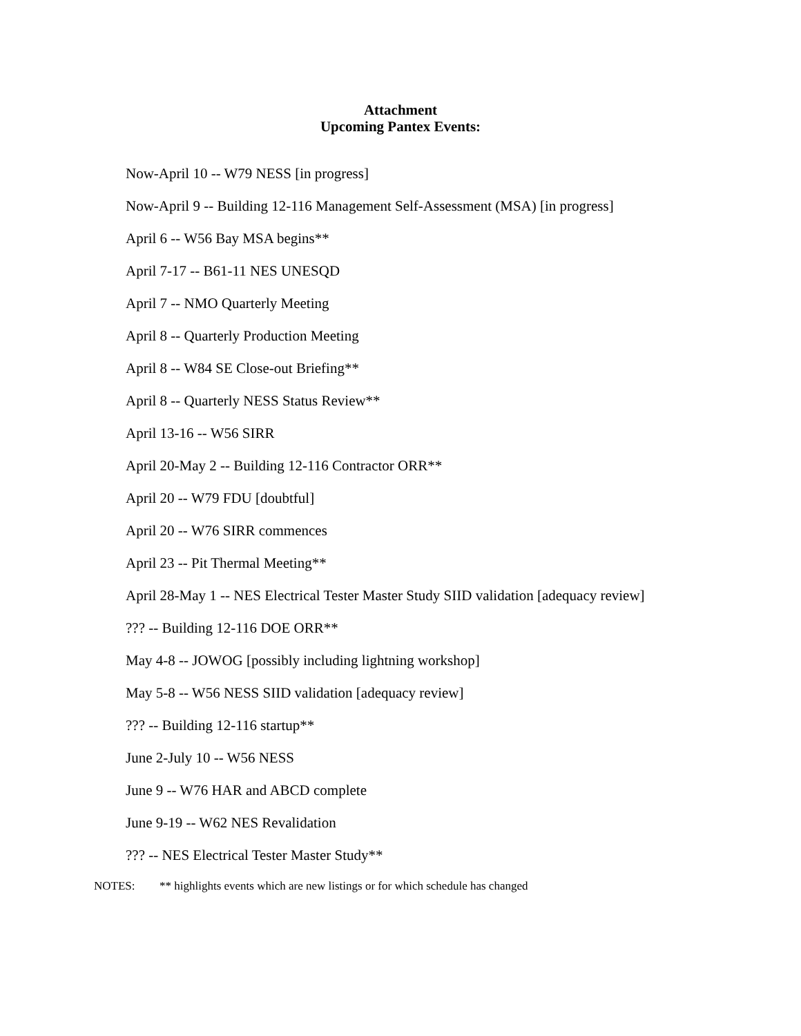Attachment
Upcoming Pantex Events:
Now-April 10 -- W79 NESS [in progress]
Now-April 9 -- Building 12-116 Management Self-Assessment (MSA) [in progress]
April 6 -- W56 Bay MSA begins**
April 7-17 -- B61-11 NES UNESQD
April 7 -- NMO Quarterly Meeting
April 8 -- Quarterly Production Meeting
April 8 -- W84 SE Close-out Briefing**
April 8 -- Quarterly NESS Status Review**
April 13-16 -- W56 SIRR
April 20-May 2 -- Building 12-116 Contractor ORR**
April 20 -- W79 FDU [doubtful]
April 20 -- W76 SIRR commences
April 23 -- Pit Thermal Meeting**
April 28-May 1 -- NES Electrical Tester Master Study SIID validation [adequacy review]
??? -- Building 12-116 DOE ORR**
May 4-8 -- JOWOG [possibly including lightning workshop]
May 5-8 -- W56 NESS SIID validation [adequacy review]
??? -- Building 12-116 startup**
June 2-July 10 -- W56 NESS
June 9 -- W76 HAR and ABCD complete
June 9-19 -- W62 NES Revalidation
??? -- NES Electrical Tester Master Study**
NOTES: ** highlights events which are new listings or for which schedule has changed